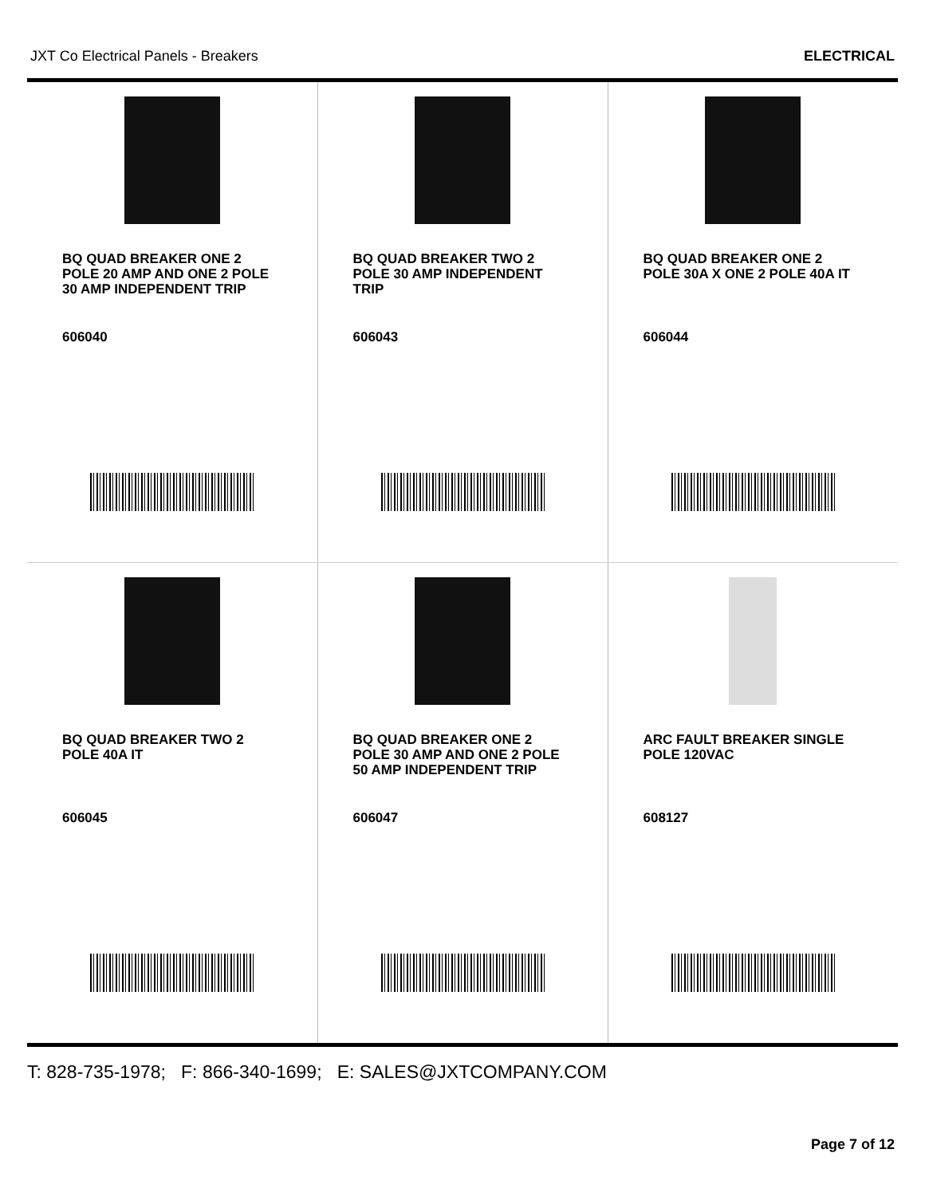JXT Co Electrical Panels - Breakers ELECTRICAL
| BQ QUAD BREAKER ONE 2 POLE 20 AMP AND ONE 2 POLE 30 AMP INDEPENDENT TRIP 606040 | BQ QUAD BREAKER TWO 2 POLE 30 AMP INDEPENDENT TRIP 606043 | BQ QUAD BREAKER ONE 2 POLE 30A X ONE 2 POLE 40A IT 606044 |
| BQ QUAD BREAKER TWO 2 POLE 40A IT 606045 | BQ QUAD BREAKER ONE 2 POLE 30 AMP AND ONE 2 POLE 50 AMP INDEPENDENT TRIP 606047 | ARC FAULT BREAKER SINGLE POLE 120VAC 608127 |
T: 828-735-1978; F: 866-340-1699; E: SALES@JXTCOMPANY.COM
Page 7 of 12